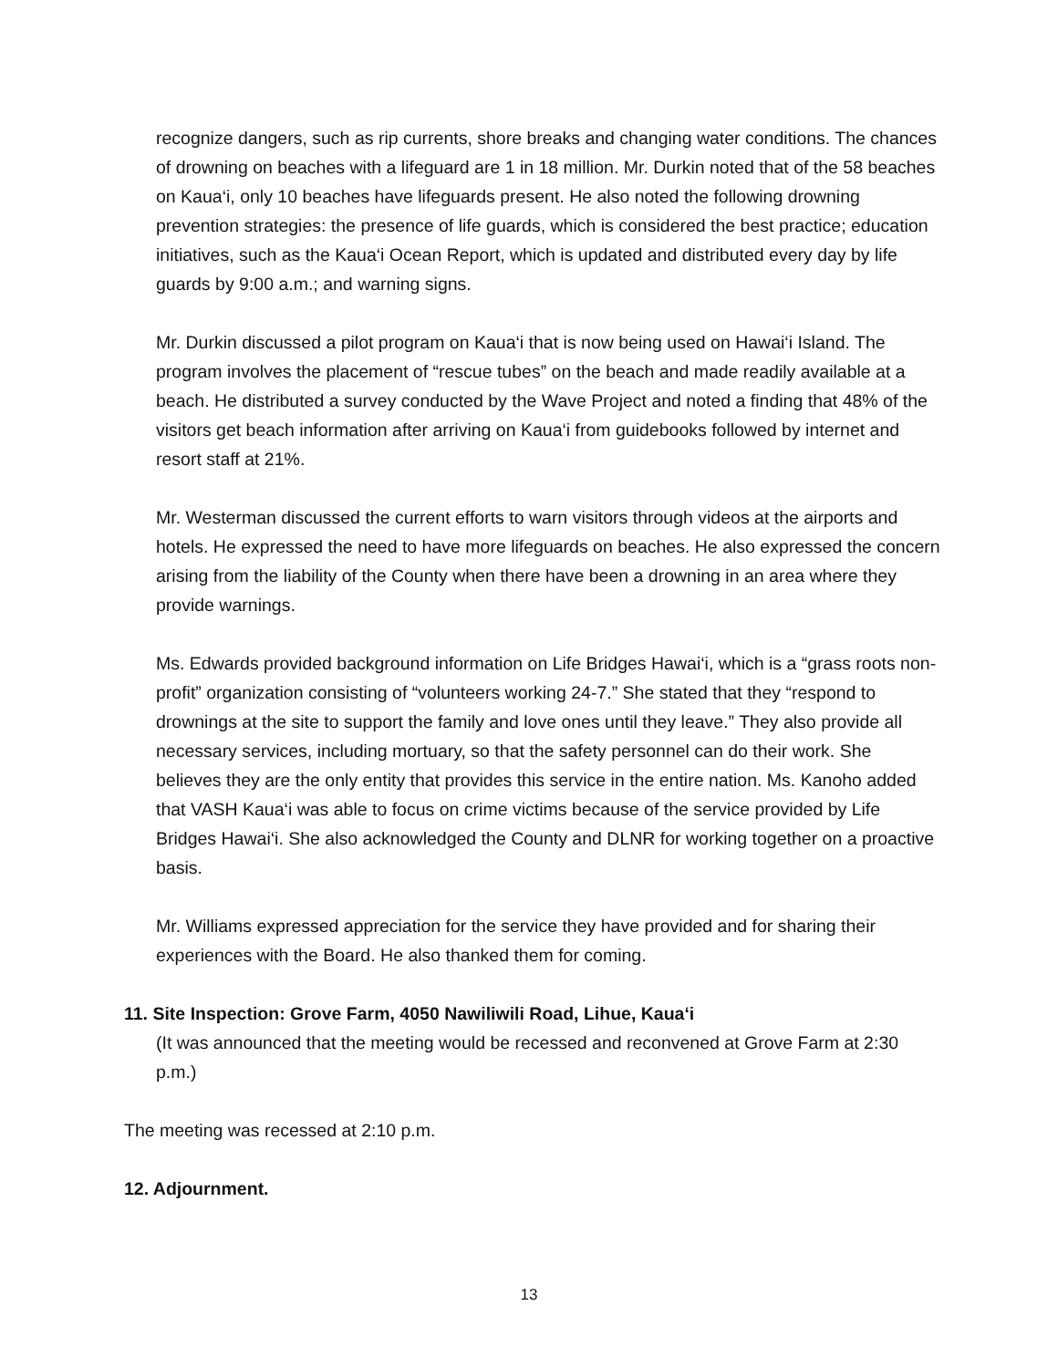recognize dangers, such as rip currents, shore breaks and changing water conditions. The chances of drowning on beaches with a lifeguard are 1 in 18 million. Mr. Durkin noted that of the 58 beaches on Kaua‘i, only 10 beaches have lifeguards present. He also noted the following drowning prevention strategies: the presence of life guards, which is considered the best practice; education initiatives, such as the Kaua‘i Ocean Report, which is updated and distributed every day by life guards by 9:00 a.m.; and warning signs.
Mr. Durkin discussed a pilot program on Kaua‘i that is now being used on Hawai‘i Island. The program involves the placement of “rescue tubes” on the beach and made readily available at a beach. He distributed a survey conducted by the Wave Project and noted a finding that 48% of the visitors get beach information after arriving on Kaua‘i from guidebooks followed by internet and resort staff at 21%.
Mr. Westerman discussed the current efforts to warn visitors through videos at the airports and hotels. He expressed the need to have more lifeguards on beaches. He also expressed the concern arising from the liability of the County when there have been a drowning in an area where they provide warnings.
Ms. Edwards provided background information on Life Bridges Hawai‘i, which is a “grass roots non-profit” organization consisting of “volunteers working 24-7.” She stated that they “respond to drownings at the site to support the family and love ones until they leave.” They also provide all necessary services, including mortuary, so that the safety personnel can do their work. She believes they are the only entity that provides this service in the entire nation. Ms. Kanoho added that VASH Kaua‘i was able to focus on crime victims because of the service provided by Life Bridges Hawai‘i. She also acknowledged the County and DLNR for working together on a proactive basis.
Mr. Williams expressed appreciation for the service they have provided and for sharing their experiences with the Board. He also thanked them for coming.
11. Site Inspection: Grove Farm, 4050 Nawiliwili Road, Lihue, Kaua‘i
(It was announced that the meeting would be recessed and reconvened at Grove Farm at 2:30 p.m.)
The meeting was recessed at 2:10 p.m.
12. Adjournment.
13